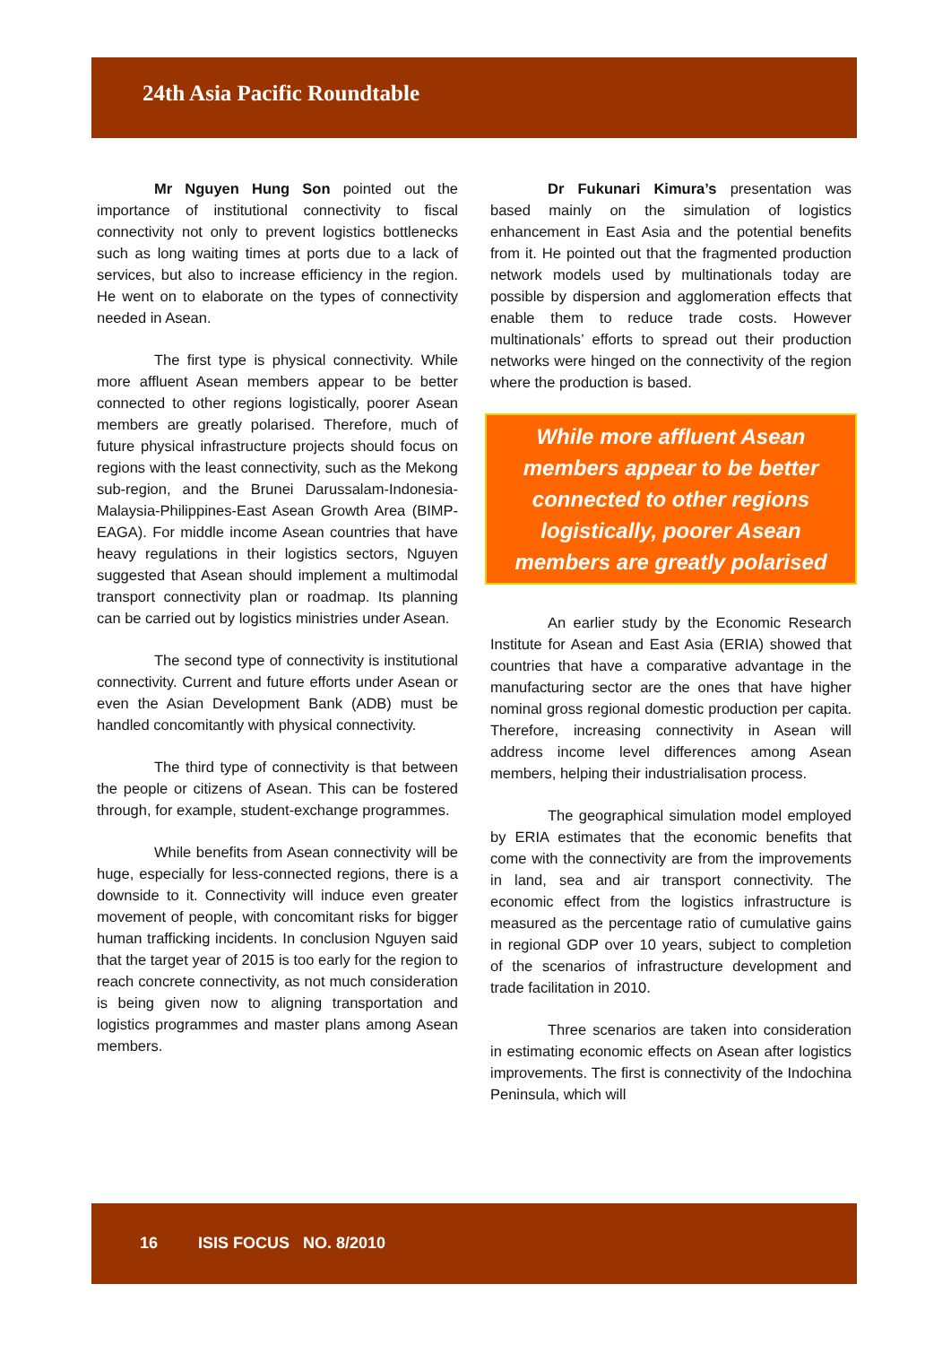24th Asia Pacific Roundtable
Mr Nguyen Hung Son pointed out the importance of institutional connectivity to fiscal connectivity not only to prevent logistics bottlenecks such as long waiting times at ports due to a lack of services, but also to increase efficiency in the region. He went on to elaborate on the types of connectivity needed in Asean.
The first type is physical connectivity. While more affluent Asean members appear to be better connected to other regions logistically, poorer Asean members are greatly polarised. Therefore, much of future physical infrastructure projects should focus on regions with the least connectivity, such as the Mekong sub-region, and the Brunei Darussalam-Indonesia-Malaysia-Philippines-East Asean Growth Area (BIMP-EAGA). For middle income Asean countries that have heavy regulations in their logistics sectors, Nguyen suggested that Asean should implement a multimodal transport connectivity plan or roadmap. Its planning can be carried out by logistics ministries under Asean.
The second type of connectivity is institutional connectivity. Current and future efforts under Asean or even the Asian Development Bank (ADB) must be handled concomitantly with physical connectivity.
The third type of connectivity is that between the people or citizens of Asean. This can be fostered through, for example, student-exchange programmes.
While benefits from Asean connectivity will be huge, especially for less-connected regions, there is a downside to it. Connectivity will induce even greater movement of people, with concomitant risks for bigger human trafficking incidents. In conclusion Nguyen said that the target year of 2015 is too early for the region to reach concrete connectivity, as not much consideration is being given now to aligning transportation and logistics programmes and master plans among Asean members.
Dr Fukunari Kimura’s presentation was based mainly on the simulation of logistics enhancement in East Asia and the potential benefits from it. He pointed out that the fragmented production network models used by multinationals today are possible by dispersion and agglomeration effects that enable them to reduce trade costs. However multinationals’ efforts to spread out their production networks were hinged on the connectivity of the region where the production is based.
While more affluent Asean members appear to be better connected to other regions logistically, poorer Asean members are greatly polarised
An earlier study by the Economic Research Institute for Asean and East Asia (ERIA) showed that countries that have a comparative advantage in the manufacturing sector are the ones that have higher nominal gross regional domestic production per capita. Therefore, increasing connectivity in Asean will address income level differences among Asean members, helping their industrialisation process.
The geographical simulation model employed by ERIA estimates that the economic benefits that come with the connectivity are from the improvements in land, sea and air transport connectivity. The economic effect from the logistics infrastructure is measured as the percentage ratio of cumulative gains in regional GDP over 10 years, subject to completion of the scenarios of infrastructure development and trade facilitation in 2010.
Three scenarios are taken into consideration in estimating economic effects on Asean after logistics improvements. The first is connectivity of the Indochina Peninsula, which will
16 ISIS FOCUS NO. 8/2010